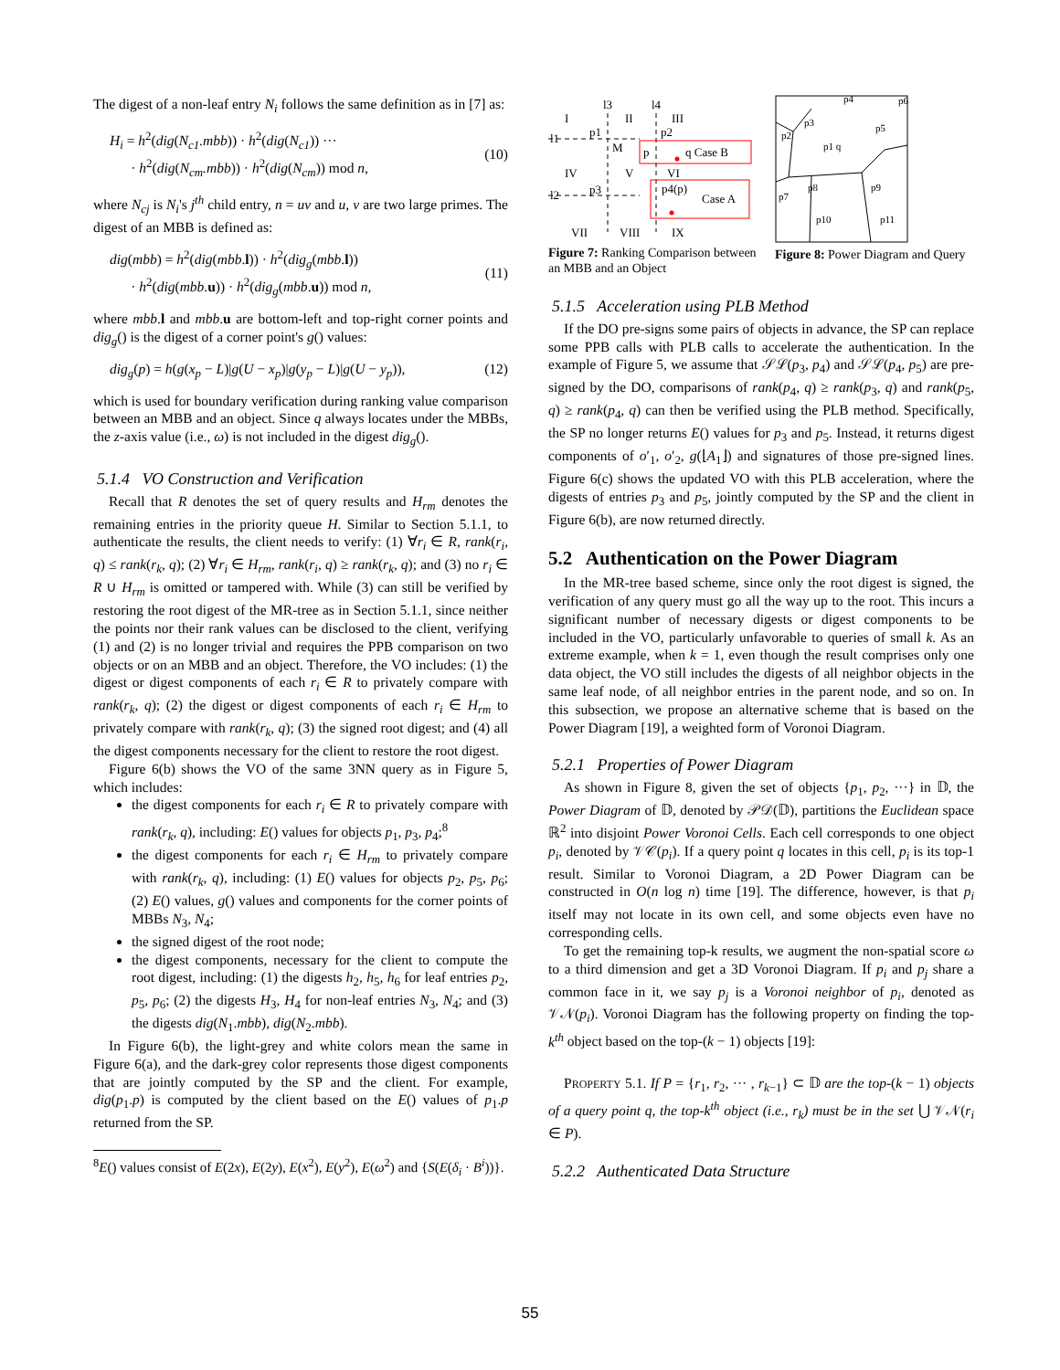The digest of a non-leaf entry N<sub>i</sub> follows the same definition as in [7] as:
H<sub>i</sub> = h<sup>2</sup>(dig(N<sub>c1</sub>.mbb)) · h<sup>2</sup>(dig(N<sub>c1</sub>)) ···
· h<sup>2</sup>(dig(N<sub>cm</sub>.mbb)) · h<sup>2</sup>(dig(N<sub>cm</sub>)) mod n,
(10)
where N<sub>cj</sub> is N<sub>i</sub>'s j<sup>th</sup> child entry, n = uv and u, v are two large primes. The digest of an MBB is defined as:
dig(mbb) = h<sup>2</sup>(dig(mbb.l)) · h<sup>2</sup>(dig<sub>g</sub>(mbb.l))
· h<sup>2</sup>(dig(mbb.u)) · h<sup>2</sup>(dig<sub>g</sub>(mbb.u)) mod n,
(11)
where mbb.l and mbb.u are bottom-left and top-right corner points and dig<sub>g</sub>() is the digest of a corner point's g() values:
dig<sub>g</sub>(p) = h(g(x<sub>p</sub> − L)|g(U − x<sub>p</sub>)|g(y<sub>p</sub> − L)|g(U − y<sub>p</sub>)), (12)
which is used for boundary verification during ranking value comparison between an MBB and an object. Since q always locates under the MBBs, the z-axis value (i.e., ω) is not included in the digest dig<sub>g</sub>().
5.1.4 VO Construction and Verification
Recall that R denotes the set of query results and H<sub>rm</sub> denotes the remaining entries in the priority queue H. Similar to Section 5.1.1, to authenticate the results, the client needs to verify: (1) ∀r<sub>i</sub> ∈ R, rank(r<sub>i</sub>, q) ≤ rank(r<sub>k</sub>, q); (2) ∀r<sub>i</sub> ∈ H<sub>rm</sub>, rank(r<sub>i</sub>, q) ≥ rank(r<sub>k</sub>, q); and (3) no r<sub>i</sub> ∈ R ∪ H<sub>rm</sub> is omitted or tampered with. While (3) can still be verified by restoring the root digest of the MR-tree as in Section 5.1.1, since neither the points nor their rank values can be disclosed to the client, verifying (1) and (2) is no longer trivial and requires the PPB comparison on two objects or on an MBB and an object. Therefore, the VO includes: (1) the digest or digest components of each r<sub>i</sub> ∈ R to privately compare with rank(r<sub>k</sub>, q); (2) the digest or digest components of each r<sub>i</sub> ∈ H<sub>rm</sub> to privately compare with rank(r<sub>k</sub>, q); (3) the signed root digest; and (4) all the digest components necessary for the client to restore the root digest.
Figure 6(b) shows the VO of the same 3NN query as in Figure 5, which includes:
the digest components for each r<sub>i</sub> ∈ R to privately compare with rank(r<sub>k</sub>, q), including: E() values for objects p<sub>1</sub>, p<sub>3</sub>, p<sub>4</sub>;<sup>8</sup>
the digest components for each r<sub>i</sub> ∈ H<sub>rm</sub> to privately compare with rank(r<sub>k</sub>, q), including: (1) E() values for objects p<sub>2</sub>, p<sub>5</sub>, p<sub>6</sub>; (2) E() values, g() values and components for the corner points of MBBs N<sub>3</sub>, N<sub>4</sub>;
the signed digest of the root node;
the digest components, necessary for the client to compute the root digest, including: (1) the digests h<sub>2</sub>, h<sub>5</sub>, h<sub>6</sub> for leaf entries p<sub>2</sub>, p<sub>5</sub>, p<sub>6</sub>; (2) the digests H<sub>3</sub>, H<sub>4</sub> for non-leaf entries N<sub>3</sub>, N<sub>4</sub>; and (3) the digests dig(N<sub>1</sub>.mbb), dig(N<sub>2</sub>.mbb).
In Figure 6(b), the light-grey and white colors mean the same in Figure 6(a), and the dark-grey color represents those digest components that are jointly computed by the SP and the client. For example, dig(p<sub>1</sub>.p) is computed by the client based on the E() values of p<sub>1</sub>.p returned from the SP.
<sup>8</sup> E() values consist of E(2x), E(2y), E(x<sup>2</sup>), E(y<sup>2</sup>), E(ω<sup>2</sup>) and {S(E(δ<sub>i</sub> · B<sup>i</sup>))}.
l3
l4
I
II
III
IV
V
VI
VII
VIII
IX
p1
p2
M
p
q Case B
p3
p4(p)
Case A
l1
l2
Figure 7: Ranking Comparison between an MBB and an Object
p4
p6
p3
p5
p2
p1 q
p8
p9
p7
p10
p11
Figure 8: Power Diagram and Query
5.1.5 Acceleration using PLB Method
If the DO pre-signs some pairs of objects in advance, the SP can replace some PPB calls with PLB calls to accelerate the authentication. In the example of Figure 5, we assume that 𝒮ℒ(p<sub>3</sub>, p<sub>4</sub>) and 𝒮ℒ(p<sub>4</sub>, p<sub>5</sub>) are pre-signed by the DO, comparisons of rank(p<sub>4</sub>, q) ≥ rank(p<sub>3</sub>, q) and rank(p<sub>5</sub>, q) ≥ rank(p<sub>4</sub>, q) can then be verified using the PLB method. Specifically, the SP no longer returns E() values for p<sub>3</sub> and p<sub>5</sub>. Instead, it returns digest components of o′<sub>1</sub>, o′<sub>2</sub>, g(⌊A<sub>1</sub>⌋) and signatures of those pre-signed lines. Figure 6(c) shows the updated VO with this PLB acceleration, where the digests of entries p<sub>3</sub> and p<sub>5</sub>, jointly computed by the SP and the client in Figure 6(b), are now returned directly.
5.2 Authentication on the Power Diagram
In the MR-tree based scheme, since only the root digest is signed, the verification of any query must go all the way up to the root. This incurs a significant number of necessary digests or digest components to be included in the VO, particularly unfavorable to queries of small k. As an extreme example, when k = 1, even though the result comprises only one data object, the VO still includes the digests of all neighbor objects in the same leaf node, of all neighbor entries in the parent node, and so on. In this subsection, we propose an alternative scheme that is based on the Power Diagram [19], a weighted form of Voronoi Diagram.
5.2.1 Properties of Power Diagram
As shown in Figure 8, given the set of objects {p<sub>1</sub>, p<sub>2</sub>, ···} in 𝔻, the Power Diagram of 𝔻, denoted by 𝒫𝒟(𝔻), partitions the Euclidean space ℝ<sup>2</sup> into disjoint Power Voronoi Cells. Each cell corresponds to one object p<sub>i</sub>, denoted by 𝒱𝒞(p<sub>i</sub>). If a query point q locates in this cell, p<sub>i</sub> is its top-1 result. Similar to Voronoi Diagram, a 2D Power Diagram can be constructed in O(n log n) time [19]. The difference, however, is that p<sub>i</sub> itself may not locate in its own cell, and some objects even have no corresponding cells.
To get the remaining top-k results, we augment the non-spatial score ω to a third dimension and get a 3D Voronoi Diagram. If p<sub>i</sub> and p<sub>j</sub> share a common face in it, we say p<sub>j</sub> is a Voronoi neighbor of p<sub>i</sub>, denoted as 𝒱𝒩(p<sub>i</sub>). Voronoi Diagram has the following property on finding the top-k<sup>th</sup> object based on the top-(k − 1) objects [19]:
PROPERTY 5.1. If P = {r<sub>1</sub>, r<sub>2</sub>, ··· , r<sub>k−1</sub>} ⊂ 𝔻 are the top-(k − 1) objects of a query point q, the top-k<sup>th</sup> object (i.e., r<sub>k</sub>) must be in the set ⋃ 𝒱𝒩(r<sub>i</sub> ∈ P).
5.2.2 Authenticated Data Structure
55